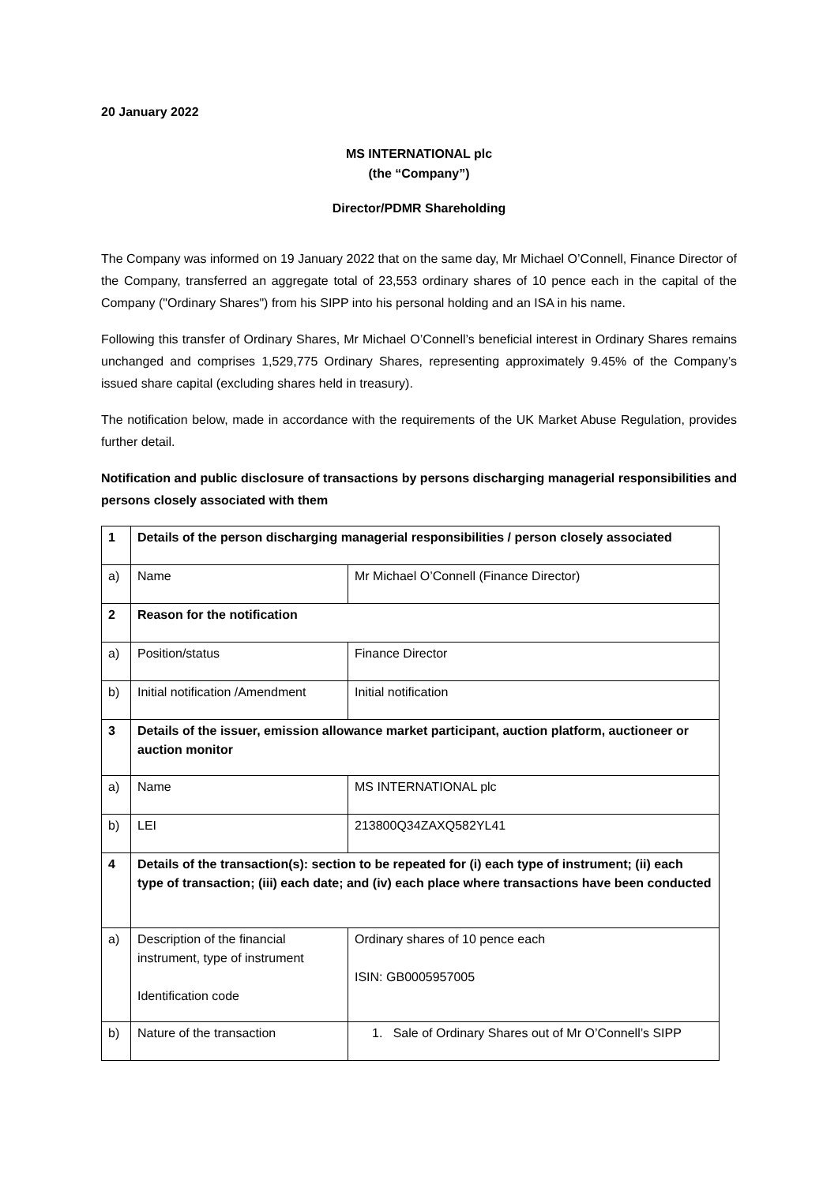20 January 2022
MS INTERNATIONAL plc
(the “Company”)
Director/PDMR Shareholding
The Company was informed on 19 January 2022 that on the same day, Mr Michael O’Connell, Finance Director of the Company, transferred an aggregate total of 23,553 ordinary shares of 10 pence each in the capital of the Company ("Ordinary Shares") from his SIPP into his personal holding and an ISA in his name.
Following this transfer of Ordinary Shares, Mr Michael O’Connell’s beneficial interest in Ordinary Shares remains unchanged and comprises 1,529,775 Ordinary Shares, representing approximately 9.45% of the Company’s issued share capital (excluding shares held in treasury).
The notification below, made in accordance with the requirements of the UK Market Abuse Regulation, provides further detail.
Notification and public disclosure of transactions by persons discharging managerial responsibilities and persons closely associated with them
| 1 | Details of the person discharging managerial responsibilities / person closely associated | |
| a) | Name | Mr Michael O’Connell (Finance Director) |
| 2 | Reason for the notification | |
| a) | Position/status | Finance Director |
| b) | Initial notification /Amendment | Initial notification |
| 3 | Details of the issuer, emission allowance market participant, auction platform, auctioneer or auction monitor | |
| a) | Name | MS INTERNATIONAL plc |
| b) | LEI | 213800Q34ZAXQ582YL41 |
| 4 | Details of the transaction(s): section to be repeated for (i) each type of instrument; (ii) each type of transaction; (iii) each date; and (iv) each place where transactions have been conducted | |
| a) | Description of the financial instrument, type of instrument Identification code | Ordinary shares of 10 pence each ISIN: GB0005957005 |
| b) | Nature of the transaction | 1. Sale of Ordinary Shares out of Mr O’Connell’s SIPP |